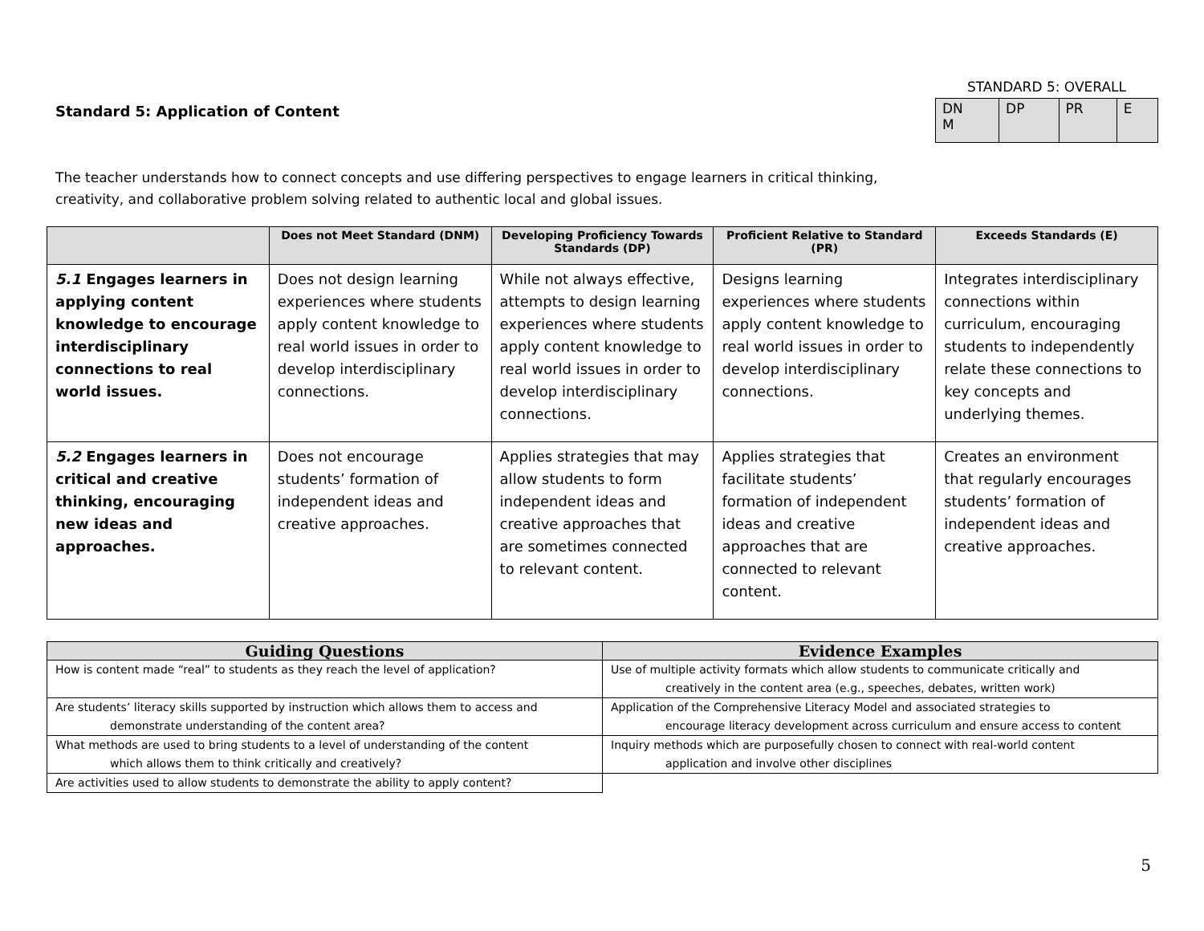Standard 5: Application of Content
STANDARD 5: OVERALL
| DN M | DP | PR | E |
The teacher understands how to connect concepts and use differing perspectives to engage learners in critical thinking, creativity, and collaborative problem solving related to authentic local and global issues.
| | Does not Meet Standard (DNM) | Developing Proficiency Towards Standards (DP) | Proficient Relative to Standard (PR) | Exceeds Standards (E) |
| --- | --- | --- | --- | --- |
| 5.1 Engages learners in applying content knowledge to encourage interdisciplinary connections to real world issues. | Does not design learning experiences where students apply content knowledge to real world issues in order to develop interdisciplinary connections. | While not always effective, attempts to design learning experiences where students apply content knowledge to real world issues in order to develop interdisciplinary connections. | Designs learning experiences where students apply content knowledge to real world issues in order to develop interdisciplinary connections. | Integrates interdisciplinary connections within curriculum, encouraging students to independently relate these connections to key concepts and underlying themes. |
| 5.2 Engages learners in critical and creative thinking, encouraging new ideas and approaches. | Does not encourage students’ formation of independent ideas and creative approaches. | Applies strategies that may allow students to form independent ideas and creative approaches that are sometimes connected to relevant content. | Applies strategies that facilitate students’ formation of independent ideas and creative approaches that are connected to relevant content. | Creates an environment that regularly encourages students’ formation of independent ideas and creative approaches. |
| Guiding Questions | Evidence Examples |
| --- | --- |
| How is content made “real” to students as they reach the level of application? | Use of multiple activity formats which allow students to communicate critically and creatively in the content area (e.g., speeches, debates, written work) |
| Are students’ literacy skills supported by instruction which allows them to access and demonstrate understanding of the content area? | Application of the Comprehensive Literacy Model and associated strategies to encourage literacy development across curriculum and ensure access to content |
| What methods are used to bring students to a level of understanding of the content which allows them to think critically and creatively? | Inquiry methods which are purposefully chosen to connect with real-world content application and involve other disciplines |
| Are activities used to allow students to demonstrate the ability to apply content? | |
5